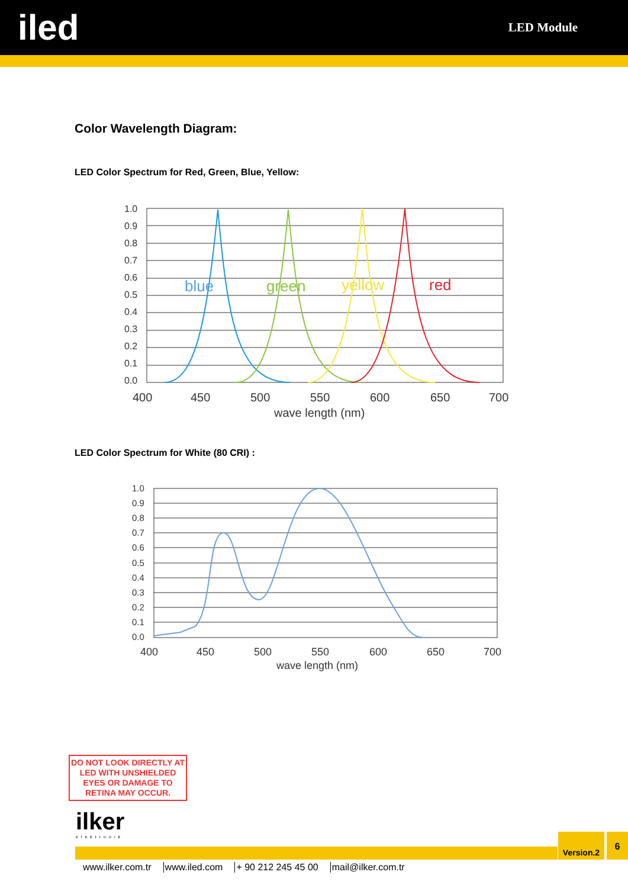iled
LED Module
Color Wavelength Diagram:
LED Color Spectrum for Red, Green, Blue, Yellow:
blue
green
yellow
red
1.0
0.9
0.8
0.7
0.6
0.5
0.4
0.3
0.2
0.1
0.0
400
450
500
550
600
650
700
wave length (nm)
LED Color Spectrum for White (80 CRI) :
1.0
0.9
0.8
0.7
0.6
0.5
0.4
0.3
0.2
0.1
0.0
400
450
500
550
600
650
700
wave length (nm)
DO NOT LOOK DIRECTLY AT LED WITH UNSHIELDED EYES OR DAMAGE TO RETINA MAY OCCUR.
ilker
elektronik
Version.2 6
www.ilker.com.tr www.iled.com + 90 212 245 45 00 mail@ilker.com.tr